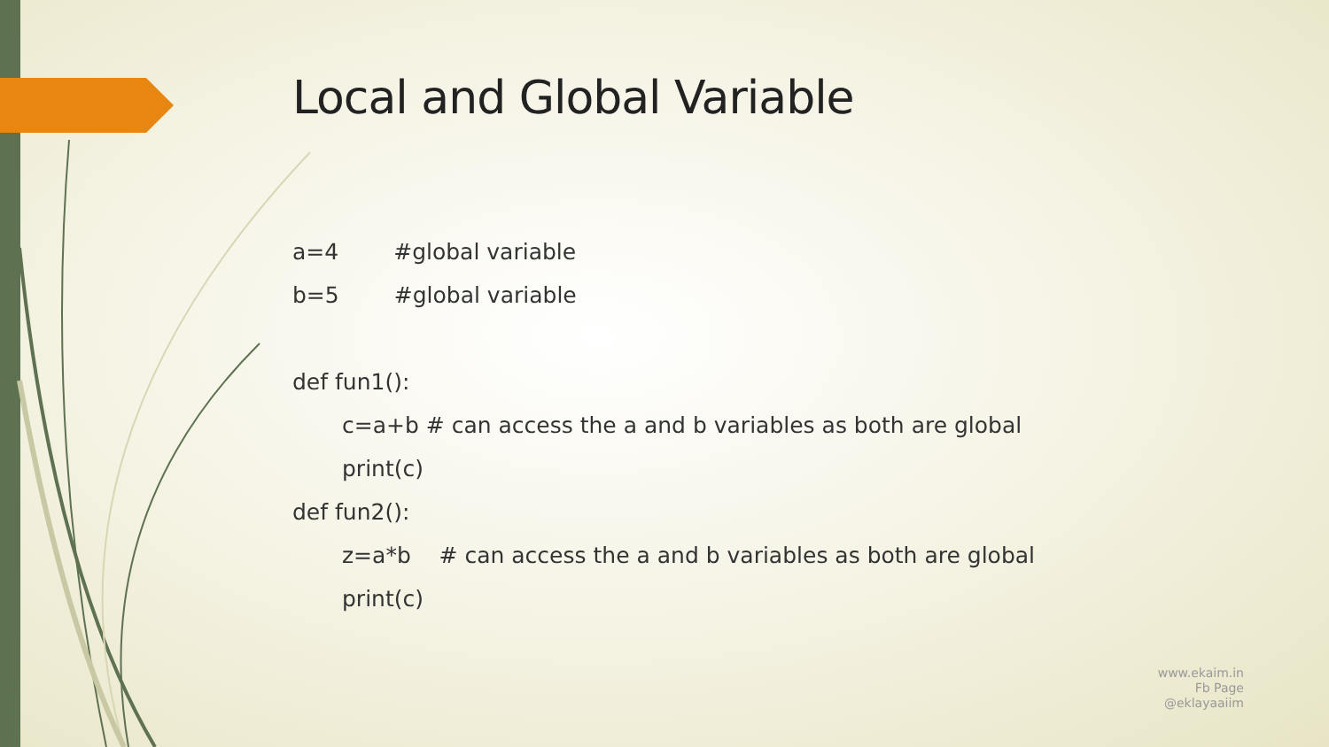Local and Global Variable
a=4 #global variable
b=5 #global variable
def fun1():
c=a+b # can access the a and b variables as both are global
print(c)
def fun2():
z=a*b # can access the a and b variables as both are global
print(c)
www.ekaim.in
Fb Page
@eklayaaiim